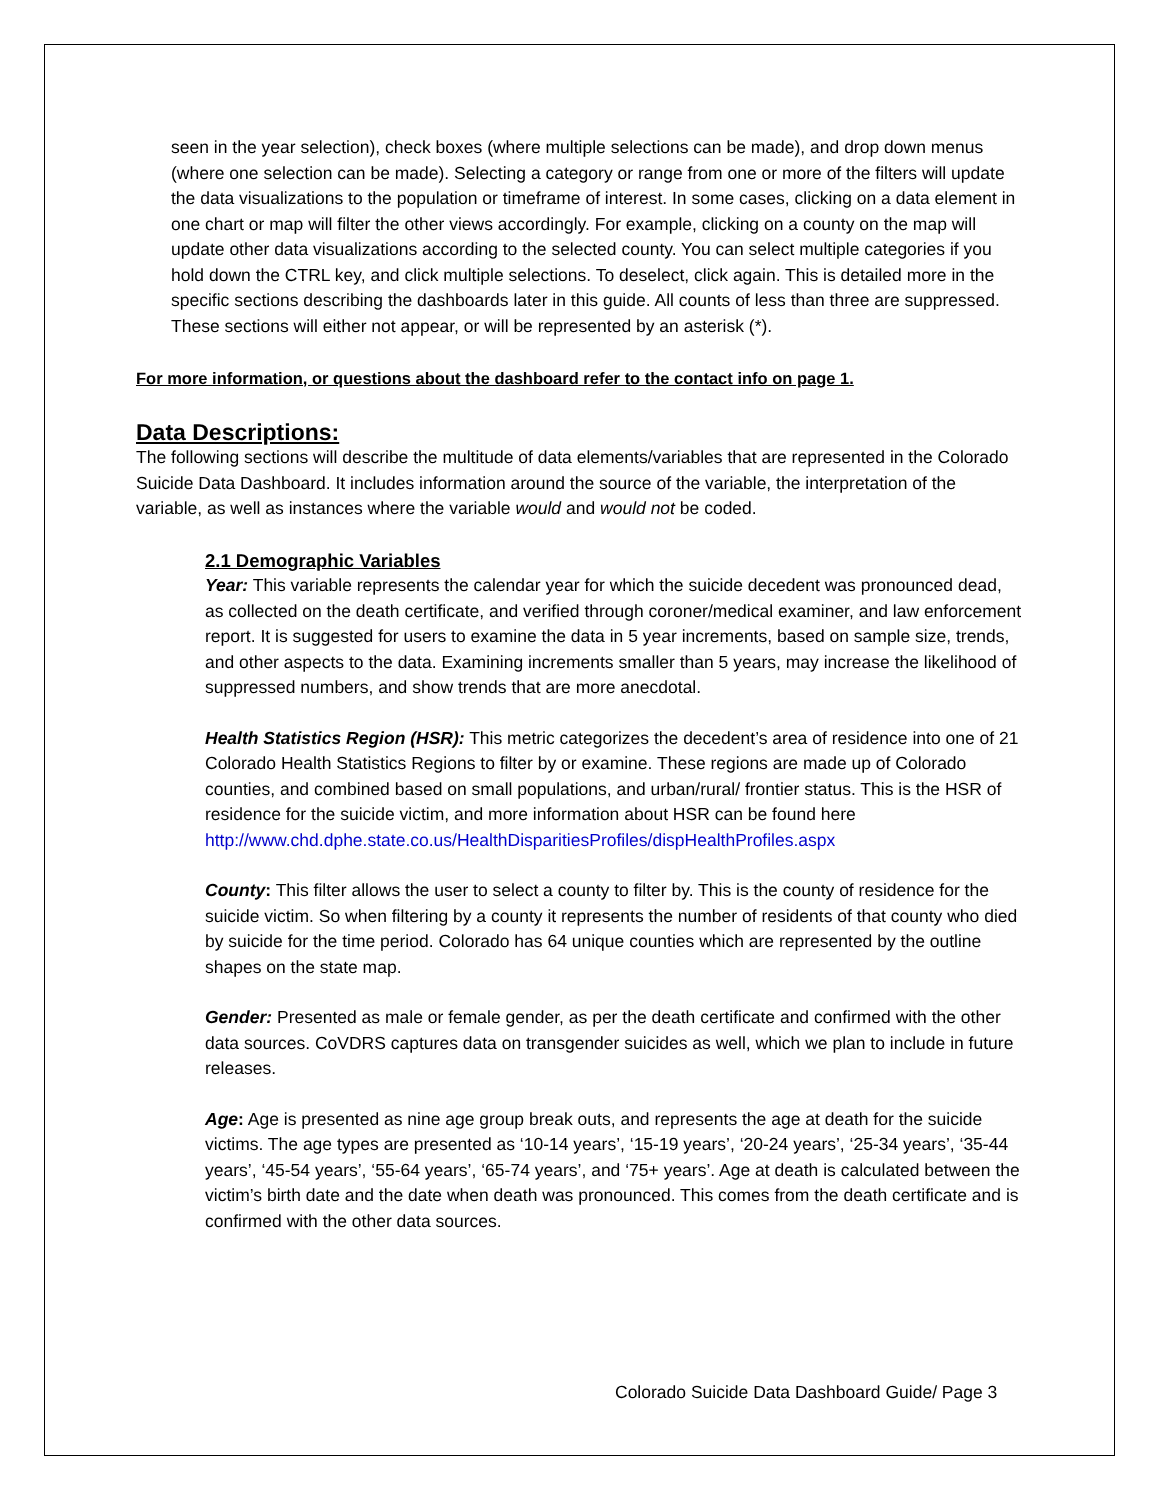seen in the year selection), check boxes (where multiple selections can be made), and drop down menus (where one selection can be made). Selecting a category or range from one or more of the filters will update the data visualizations to the population or timeframe of interest. In some cases, clicking on a data element in one chart or map will filter the other views accordingly. For example, clicking on a county on the map will update other data visualizations according to the selected county. You can select multiple categories if you hold down the CTRL key, and click multiple selections. To deselect, click again. This is detailed more in the specific sections describing the dashboards later in this guide. All counts of less than three are suppressed. These sections will either not appear, or will be represented by an asterisk (*).
For more information, or questions about the dashboard refer to the contact info on page 1.
Data Descriptions:
The following sections will describe the multitude of data elements/variables that are represented in the Colorado Suicide Data Dashboard. It includes information around the source of the variable, the interpretation of the variable, as well as instances where the variable would and would not be coded.
2.1 Demographic Variables
Year: This variable represents the calendar year for which the suicide decedent was pronounced dead, as collected on the death certificate, and verified through coroner/medical examiner, and law enforcement report. It is suggested for users to examine the data in 5 year increments, based on sample size, trends, and other aspects to the data. Examining increments smaller than 5 years, may increase the likelihood of suppressed numbers, and show trends that are more anecdotal.
Health Statistics Region (HSR): This metric categorizes the decedent’s area of residence into one of 21 Colorado Health Statistics Regions to filter by or examine. These regions are made up of Colorado counties, and combined based on small populations, and urban/rural/ frontier status. This is the HSR of residence for the suicide victim, and more information about HSR can be found here
http://www.chd.dphe.state.co.us/HealthDisparitiesProfiles/dispHealthProfiles.aspx
County: This filter allows the user to select a county to filter by. This is the county of residence for the suicide victim. So when filtering by a county it represents the number of residents of that county who died by suicide for the time period. Colorado has 64 unique counties which are represented by the outline shapes on the state map.
Gender: Presented as male or female gender, as per the death certificate and confirmed with the other data sources. CoVDRS captures data on transgender suicides as well, which we plan to include in future releases.
Age: Age is presented as nine age group break outs, and represents the age at death for the suicide victims. The age types are presented as ‘10-14 years’, ‘15-19 years’, ‘20-24 years’, ‘25-34 years’, ‘35-44 years’, ‘45-54 years’, ‘55-64 years’, ‘65-74 years’, and ‘75+ years’. Age at death is calculated between the victim’s birth date and the date when death was pronounced. This comes from the death certificate and is confirmed with the other data sources.
Colorado Suicide Data Dashboard Guide/ Page 3